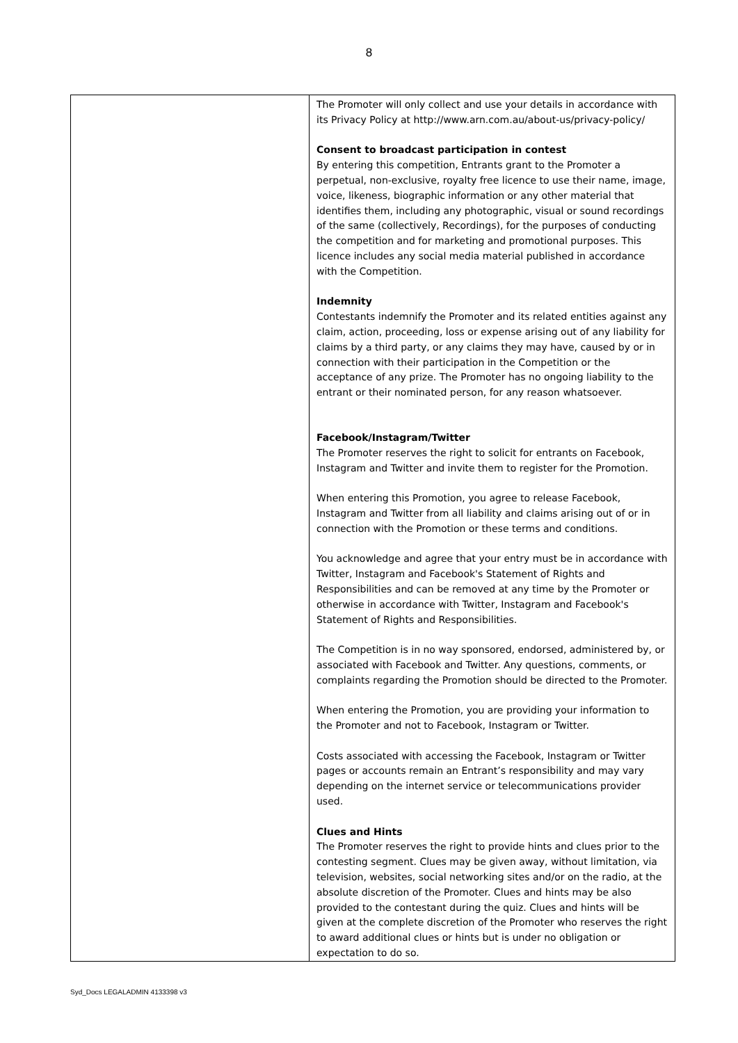8
| | The Promoter will only collect and use your details in accordance with its Privacy Policy at http://www.arn.com.au/about-us/privacy-policy/ Consent to broadcast participation in contest By entering this competition, Entrants grant to the Promoter a perpetual, non-exclusive, royalty free licence to use their name, image, voice, likeness, biographic information or any other material that identifies them, including any photographic, visual or sound recordings of the same (collectively, Recordings), for the purposes of conducting the competition and for marketing and promotional purposes. This licence includes any social media material published in accordance with the Competition. Indemnity Contestants indemnify the Promoter and its related entities against any claim, action, proceeding, loss or expense arising out of any liability for claims by a third party, or any claims they may have, caused by or in connection with their participation in the Competition or the acceptance of any prize. The Promoter has no ongoing liability to the entrant or their nominated person, for any reason whatsoever. Facebook/Instagram/Twitter The Promoter reserves the right to solicit for entrants on Facebook, Instagram and Twitter and invite them to register for the Promotion. When entering this Promotion, you agree to release Facebook, Instagram and Twitter from all liability and claims arising out of or in connection with the Promotion or these terms and conditions. You acknowledge and agree that your entry must be in accordance with Twitter, Instagram and Facebook's Statement of Rights and Responsibilities and can be removed at any time by the Promoter or otherwise in accordance with Twitter, Instagram and Facebook's Statement of Rights and Responsibilities. The Competition is in no way sponsored, endorsed, administered by, or associated with Facebook and Twitter. Any questions, comments, or complaints regarding the Promotion should be directed to the Promoter. When entering the Promotion, you are providing your information to the Promoter and not to Facebook, Instagram or Twitter. Costs associated with accessing the Facebook, Instagram or Twitter pages or accounts remain an Entrant’s responsibility and may vary depending on the internet service or telecommunications provider used. Clues and Hints The Promoter reserves the right to provide hints and clues prior to the contesting segment. Clues may be given away, without limitation, via television, websites, social networking sites and/or on the radio, at the absolute discretion of the Promoter. Clues and hints may be also provided to the contestant during the quiz. Clues and hints will be given at the complete discretion of the Promoter who reserves the right to award additional clues or hints but is under no obligation or expectation to do so. |
Syd_Docs LEGALADMIN 4133398 v3